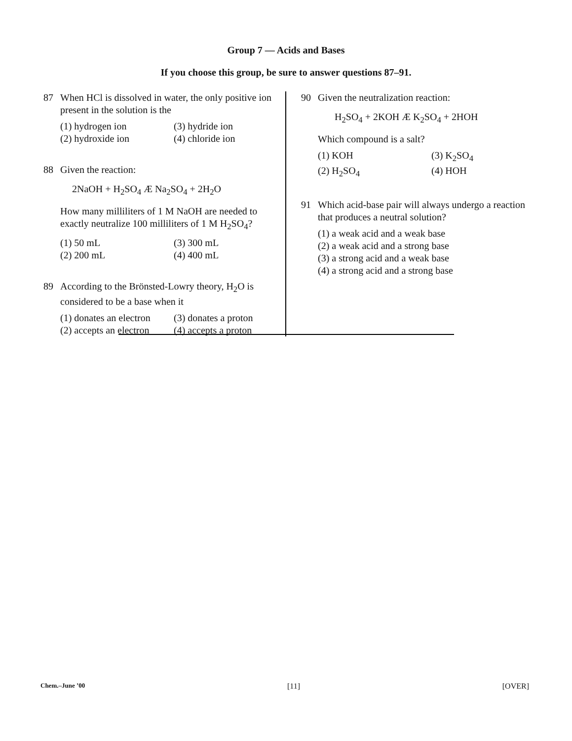Group 7 — Acids and Bases
If you choose this group, be sure to answer questions 87–91.
87 When HCl is dissolved in water, the only positive ion present in the solution is the
(1) hydrogen ion (3) hydride ion (2) hydroxide ion (4) chloride ion
88 Given the reaction:
2NaOH + H<sub>2</sub>SO<sub>4</sub> Æ Na<sub>2</sub>SO<sub>4</sub> + 2H<sub>2</sub>O
How many milliliters of 1 M NaOH are needed to exactly neutralize 100 milliliters of 1 M H<sub>2</sub>SO<sub>4</sub>?
(1) 50 mL (3) 300 mL (2) 200 mL (4) 400 mL
89 According to the Brönsted-Lowry theory, H<sub>2</sub>O is considered to be a base when it
(1) donates an electron (3) donates a proton (2) accepts an electron (4) accepts a proton
90 Given the neutralization reaction:
H<sub>2</sub>SO<sub>4</sub> + 2KOH Æ K<sub>2</sub>SO<sub>4</sub> + 2HOH
Which compound is a salt?
(1) KOH (3) K<sub>2</sub>SO<sub>4</sub> (2) H<sub>2</sub>SO<sub>4</sub> (4) HOH
91 Which acid-base pair will always undergo a reaction that produces a neutral solution?
(1) a weak acid and a weak base
(2) a weak acid and a strong base
(3) a strong acid and a weak base
(4) a strong acid and a strong base
Chem.–June ’00 [11] [OVER]